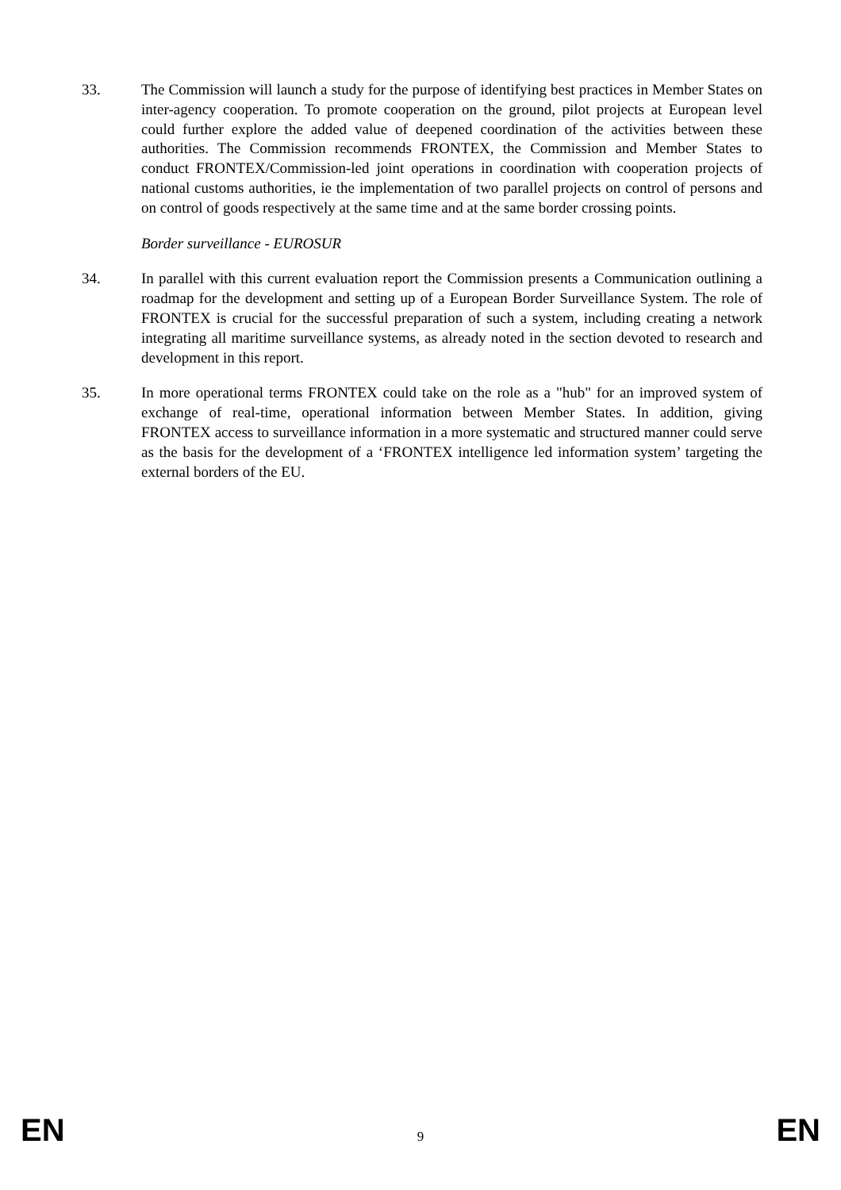33. The Commission will launch a study for the purpose of identifying best practices in Member States on inter-agency cooperation. To promote cooperation on the ground, pilot projects at European level could further explore the added value of deepened coordination of the activities between these authorities. The Commission recommends FRONTEX, the Commission and Member States to conduct FRONTEX/Commission-led joint operations in coordination with cooperation projects of national customs authorities, ie the implementation of two parallel projects on control of persons and on control of goods respectively at the same time and at the same border crossing points.
Border surveillance - EUROSUR
34. In parallel with this current evaluation report the Commission presents a Communication outlining a roadmap for the development and setting up of a European Border Surveillance System. The role of FRONTEX is crucial for the successful preparation of such a system, including creating a network integrating all maritime surveillance systems, as already noted in the section devoted to research and development in this report.
35. In more operational terms FRONTEX could take on the role as a "hub" for an improved system of exchange of real-time, operational information between Member States. In addition, giving FRONTEX access to surveillance information in a more systematic and structured manner could serve as the basis for the development of a ‘FRONTEX intelligence led information system’ targeting the external borders of the EU.
EN 9 EN